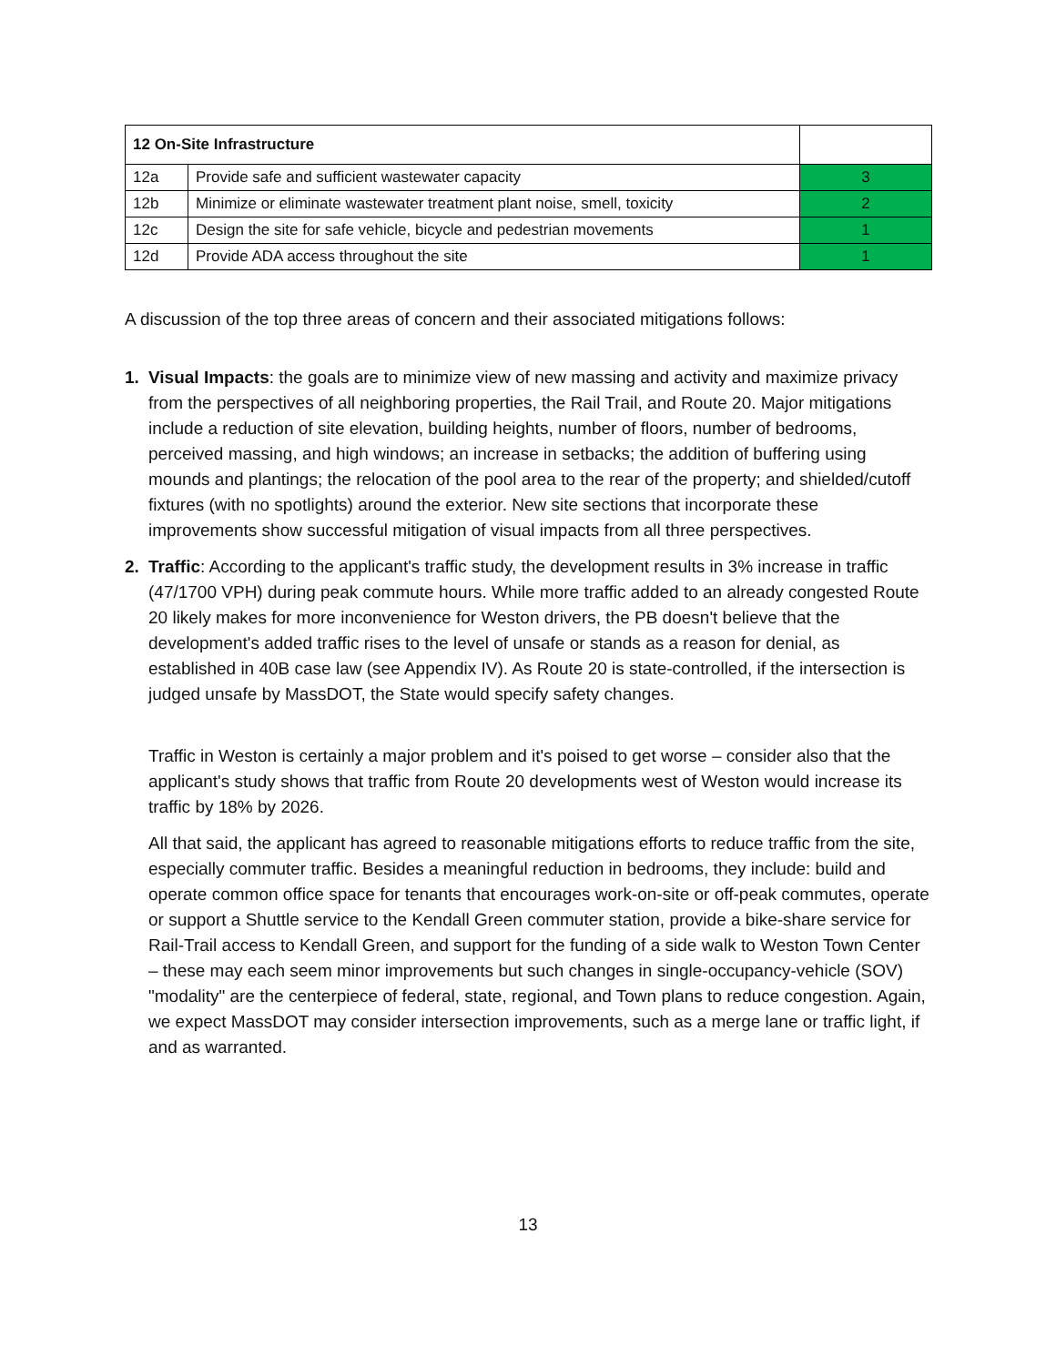| 12 On-Site Infrastructure | | |
| 12a | Provide safe and sufficient wastewater capacity | 3 |
| 12b | Minimize or eliminate wastewater treatment plant noise, smell, toxicity | 2 |
| 12c | Design the site for safe vehicle, bicycle and pedestrian movements | 1 |
| 12d | Provide ADA access throughout the site | 1 |
A discussion of the top three areas of concern and their associated mitigations follows:
1. Visual Impacts: the goals are to minimize view of new massing and activity and maximize privacy from the perspectives of all neighboring properties, the Rail Trail, and Route 20. Major mitigations include a reduction of site elevation, building heights, number of floors, number of bedrooms, perceived massing, and high windows; an increase in setbacks; the addition of buffering using mounds and plantings; the relocation of the pool area to the rear of the property; and shielded/cutoff fixtures (with no spotlights) around the exterior. New site sections that incorporate these improvements show successful mitigation of visual impacts from all three perspectives.
2. Traffic: According to the applicant's traffic study, the development results in 3% increase in traffic (47/1700 VPH) during peak commute hours. While more traffic added to an already congested Route 20 likely makes for more inconvenience for Weston drivers, the PB doesn't believe that the development's added traffic rises to the level of unsafe or stands as a reason for denial, as established in 40B case law (see Appendix IV). As Route 20 is state-controlled, if the intersection is judged unsafe by MassDOT, the State would specify safety changes.
Traffic in Weston is certainly a major problem and it's poised to get worse – consider also that the applicant's study shows that traffic from Route 20 developments west of Weston would increase its traffic by 18% by 2026.
All that said, the applicant has agreed to reasonable mitigations efforts to reduce traffic from the site, especially commuter traffic. Besides a meaningful reduction in bedrooms, they include: build and operate common office space for tenants that encourages work-on-site or off-peak commutes, operate or support a Shuttle service to the Kendall Green commuter station, provide a bike-share service for Rail-Trail access to Kendall Green, and support for the funding of a side walk to Weston Town Center – these may each seem minor improvements but such changes in single-occupancy-vehicle (SOV) "modality" are the centerpiece of federal, state, regional, and Town plans to reduce congestion. Again, we expect MassDOT may consider intersection improvements, such as a merge lane or traffic light, if and as warranted.
13